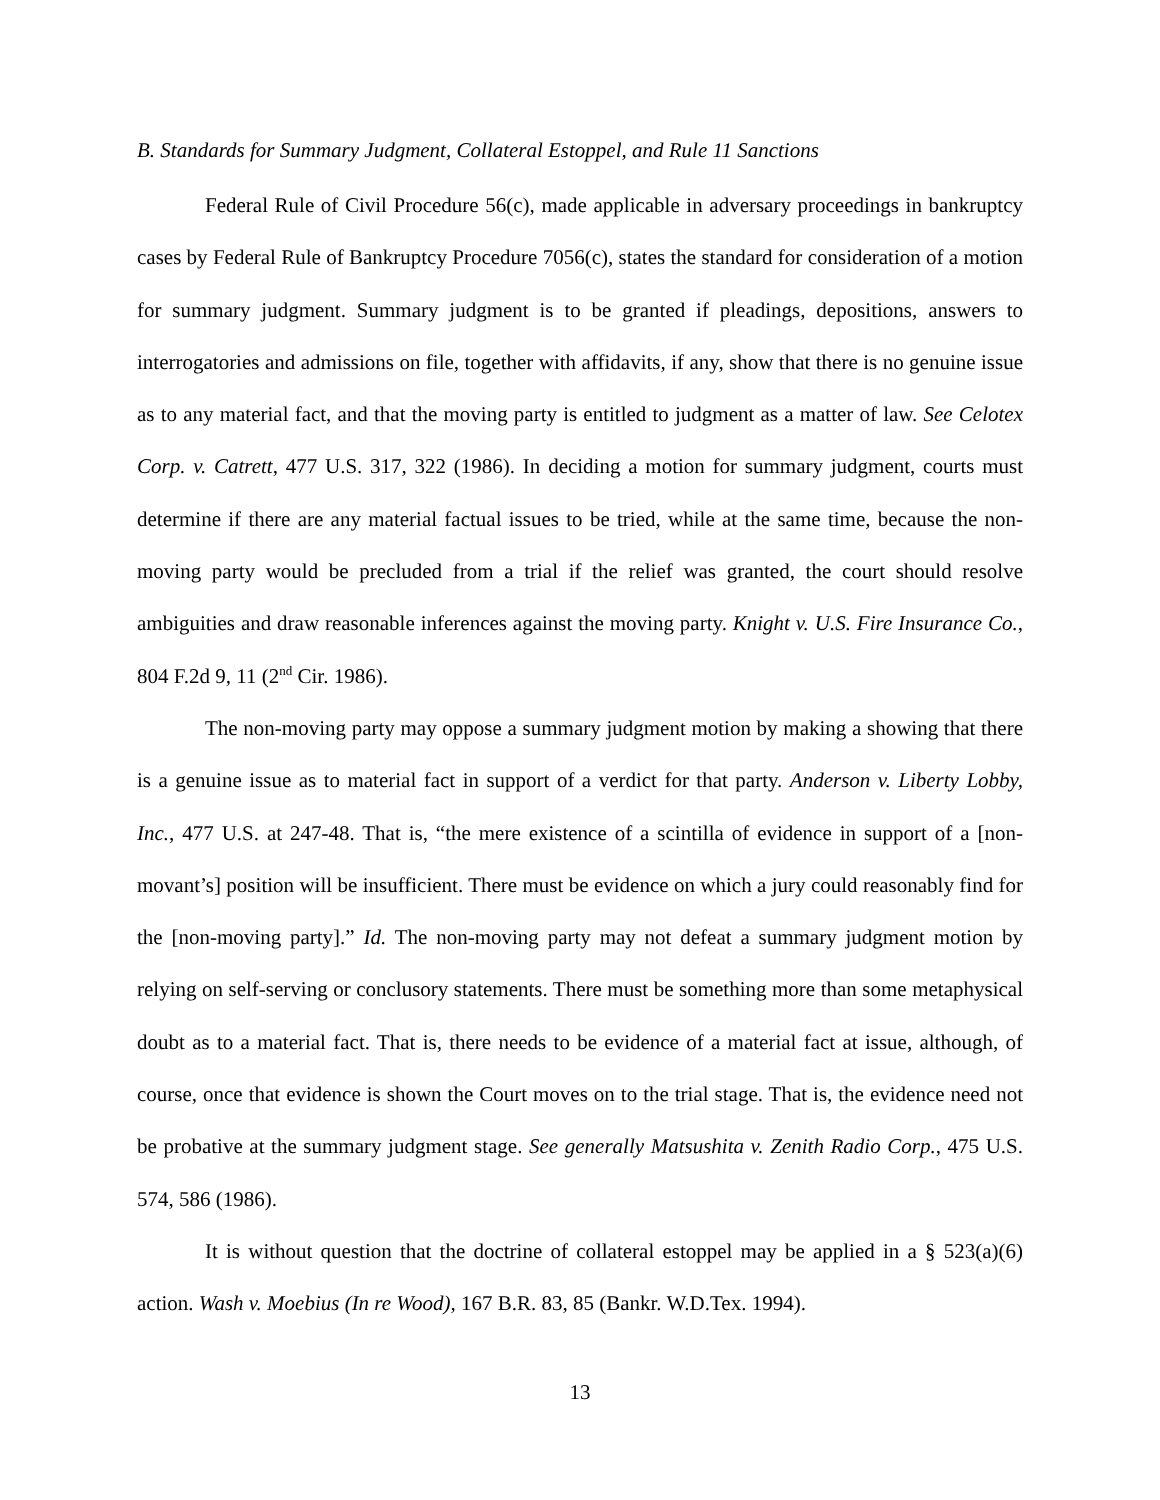B. Standards for Summary Judgment, Collateral Estoppel, and Rule 11 Sanctions
Federal Rule of Civil Procedure 56(c), made applicable in adversary proceedings in bankruptcy cases by Federal Rule of Bankruptcy Procedure 7056(c), states the standard for consideration of a motion for summary judgment. Summary judgment is to be granted if pleadings, depositions, answers to interrogatories and admissions on file, together with affidavits, if any, show that there is no genuine issue as to any material fact, and that the moving party is entitled to judgment as a matter of law. See Celotex Corp. v. Catrett, 477 U.S. 317, 322 (1986). In deciding a motion for summary judgment, courts must determine if there are any material factual issues to be tried, while at the same time, because the non-moving party would be precluded from a trial if the relief was granted, the court should resolve ambiguities and draw reasonable inferences against the moving party. Knight v. U.S. Fire Insurance Co., 804 F.2d 9, 11 (2<sup>nd</sup> Cir. 1986).
The non-moving party may oppose a summary judgment motion by making a showing that there is a genuine issue as to material fact in support of a verdict for that party. Anderson v. Liberty Lobby, Inc., 477 U.S. at 247-48. That is, “the mere existence of a scintilla of evidence in support of a [non-movant’s] position will be insufficient. There must be evidence on which a jury could reasonably find for the [non-moving party].” Id. The non-moving party may not defeat a summary judgment motion by relying on self-serving or conclusory statements. There must be something more than some metaphysical doubt as to a material fact. That is, there needs to be evidence of a material fact at issue, although, of course, once that evidence is shown the Court moves on to the trial stage. That is, the evidence need not be probative at the summary judgment stage. See generally Matsushita v. Zenith Radio Corp., 475 U.S. 574, 586 (1986).
It is without question that the doctrine of collateral estoppel may be applied in a § 523(a)(6) action. Wash v. Moebius (In re Wood), 167 B.R. 83, 85 (Bankr. W.D.Tex. 1994).
13